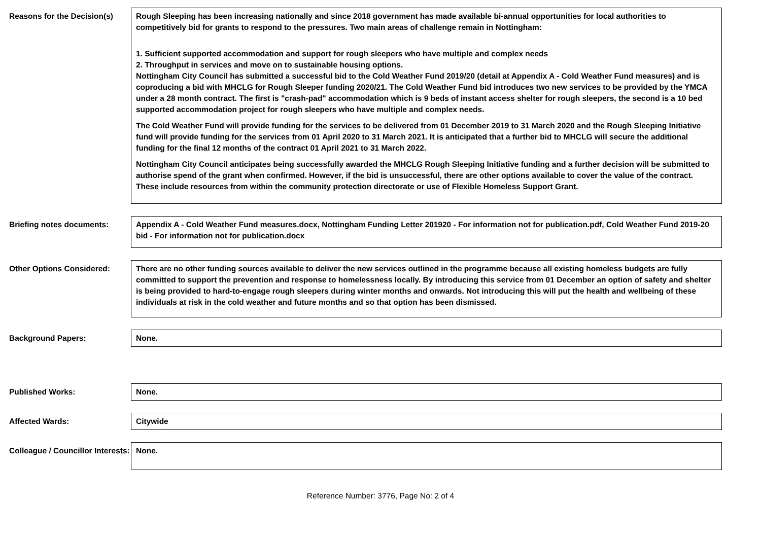Reasons for the Decision(s)
Rough Sleeping has been increasing nationally and since 2018 government has made available bi-annual opportunities for local authorities to competitively bid for grants to respond to the pressures. Two main areas of challenge remain in Nottingham:
1. Sufficient supported accommodation and support for rough sleepers who have multiple and complex needs
2. Throughput in services and move on to sustainable housing options.
Nottingham City Council has submitted a successful bid to the Cold Weather Fund 2019/20 (detail at Appendix A - Cold Weather Fund measures) and is coproducing a bid with MHCLG for Rough Sleeper funding 2020/21. The Cold Weather Fund bid introduces two new services to be provided by the YMCA under a 28 month contract. The first is "crash-pad" accommodation which is 9 beds of instant access shelter for rough sleepers, the second is a 10 bed supported accommodation project for rough sleepers who have multiple and complex needs.
The Cold Weather Fund will provide funding for the services to be delivered from 01 December 2019 to 31 March 2020 and the Rough Sleeping Initiative fund will provide funding for the services from 01 April 2020 to 31 March 2021. It is anticipated that a further bid to MHCLG will secure the additional funding for the final 12 months of the contract 01 April 2021 to 31 March 2022.
Nottingham City Council anticipates being successfully awarded the MHCLG Rough Sleeping Initiative funding and a further decision will be submitted to authorise spend of the grant when confirmed. However, if the bid is unsuccessful, there are other options available to cover the value of the contract. These include resources from within the community protection directorate or use of Flexible Homeless Support Grant.
Briefing notes documents: Appendix A - Cold Weather Fund measures.docx, Nottingham Funding Letter 201920 - For information not for publication.pdf, Cold Weather Fund 2019-20 bid - For information not for publication.docx
Other Options Considered: There are no other funding sources available to deliver the new services outlined in the programme because all existing homeless budgets are fully committed to support the prevention and response to homelessness locally. By introducing this service from 01 December an option of safety and shelter is being provided to hard-to-engage rough sleepers during winter months and onwards. Not introducing this will put the health and wellbeing of these individuals at risk in the cold weather and future months and so that option has been dismissed.
Background Papers: None.
Published Works: None.
Affected Wards: Citywide
Colleague / Councillor Interests:
None.
Reference Number: 3776, Page No: 2 of 4